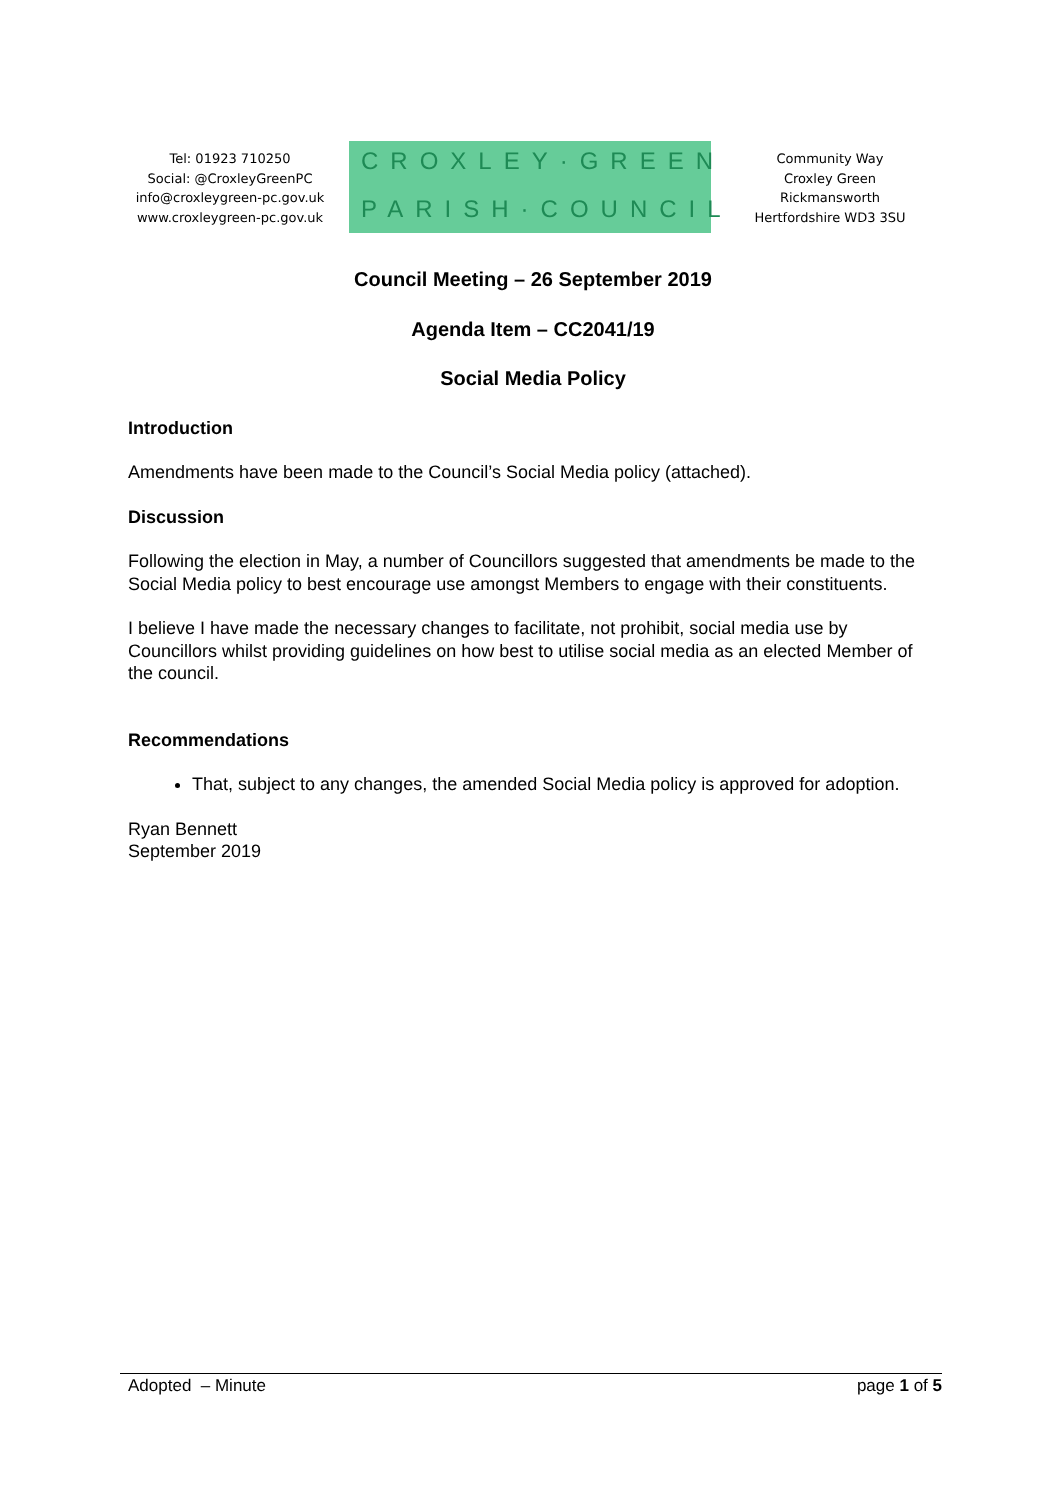Tel: 01923 710250
Social: @CroxleyGreenPC
info@croxleygreen-pc.gov.uk
www.croxleygreen-pc.gov.uk
CROXLEY·GREEN
PARISH·COUNCIL
Community Way
Croxley Green
Rickmansworth
Hertfordshire WD3 3SU
Council Meeting – 26 September 2019
Agenda Item – CC2041/19
Social Media Policy
Introduction
Amendments have been made to the Council’s Social Media policy (attached).
Discussion
Following the election in May, a number of Councillors suggested that amendments be made to the Social Media policy to best encourage use amongst Members to engage with their constituents.
I believe I have made the necessary changes to facilitate, not prohibit, social media use by Councillors whilst providing guidelines on how best to utilise social media as an elected Member of the council.
Recommendations
That, subject to any changes, the amended Social Media policy is approved for adoption.
Ryan Bennett
September 2019
Adopted – Minute page 1 of 5